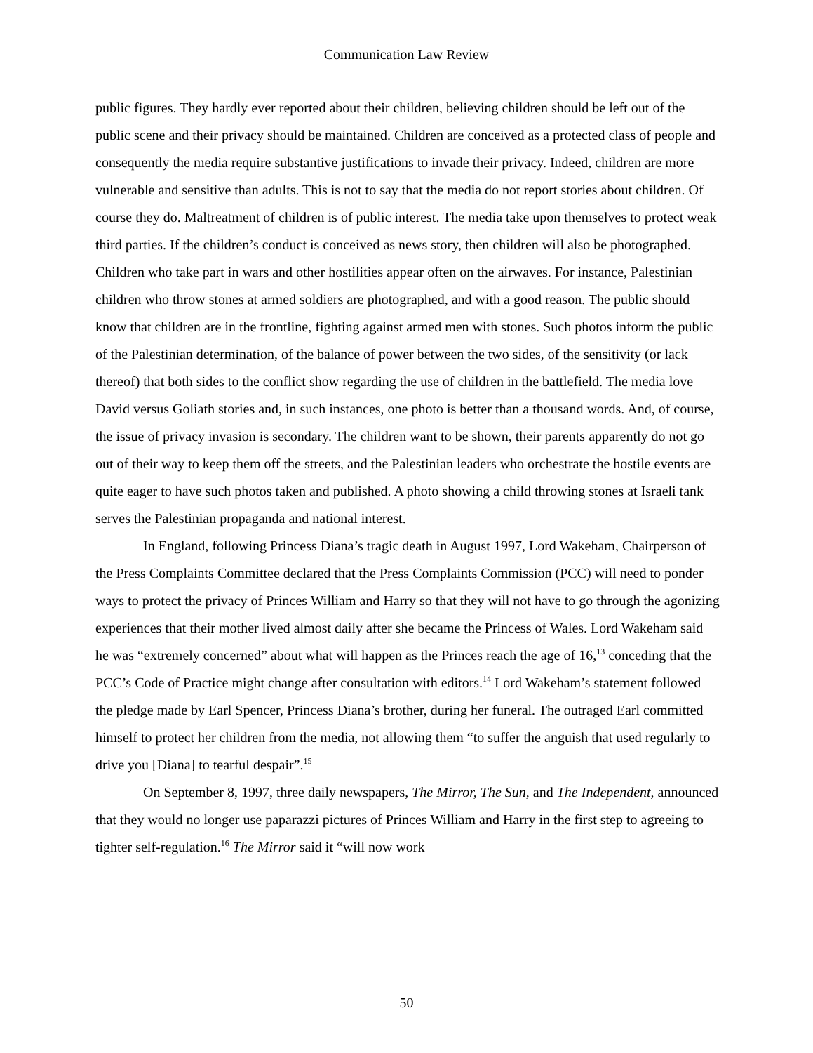Communication Law Review
public figures. They hardly ever reported about their children, believing children should be left out of the public scene and their privacy should be maintained. Children are conceived as a protected class of people and consequently the media require substantive justifications to invade their privacy. Indeed, children are more vulnerable and sensitive than adults. This is not to say that the media do not report stories about children. Of course they do. Maltreatment of children is of public interest. The media take upon themselves to protect weak third parties. If the children’s conduct is conceived as news story, then children will also be photographed. Children who take part in wars and other hostilities appear often on the airwaves. For instance, Palestinian children who throw stones at armed soldiers are photographed, and with a good reason. The public should know that children are in the frontline, fighting against armed men with stones. Such photos inform the public of the Palestinian determination, of the balance of power between the two sides, of the sensitivity (or lack thereof) that both sides to the conflict show regarding the use of children in the battlefield. The media love David versus Goliath stories and, in such instances, one photo is better than a thousand words. And, of course, the issue of privacy invasion is secondary. The children want to be shown, their parents apparently do not go out of their way to keep them off the streets, and the Palestinian leaders who orchestrate the hostile events are quite eager to have such photos taken and published. A photo showing a child throwing stones at Israeli tank serves the Palestinian propaganda and national interest.
In England, following Princess Diana’s tragic death in August 1997, Lord Wakeham, Chairperson of the Press Complaints Committee declared that the Press Complaints Commission (PCC) will need to ponder ways to protect the privacy of Princes William and Harry so that they will not have to go through the agonizing experiences that their mother lived almost daily after she became the Princess of Wales. Lord Wakeham said he was “extremely concerned” about what will happen as the Princes reach the age of 16,<sup>13</sup> conceding that the PCC’s Code of Practice might change after consultation with editors.<sup>14</sup> Lord Wakeham’s statement followed the pledge made by Earl Spencer, Princess Diana’s brother, during her funeral. The outraged Earl committed himself to protect her children from the media, not allowing them “to suffer the anguish that used regularly to drive you [Diana] to tearful despair”.<sup>15</sup>
On September 8, 1997, three daily newspapers, The Mirror, The Sun, and The Independent, announced that they would no longer use paparazzi pictures of Princes William and Harry in the first step to agreeing to tighter self-regulation.<sup>16</sup> The Mirror said it “will now work
50